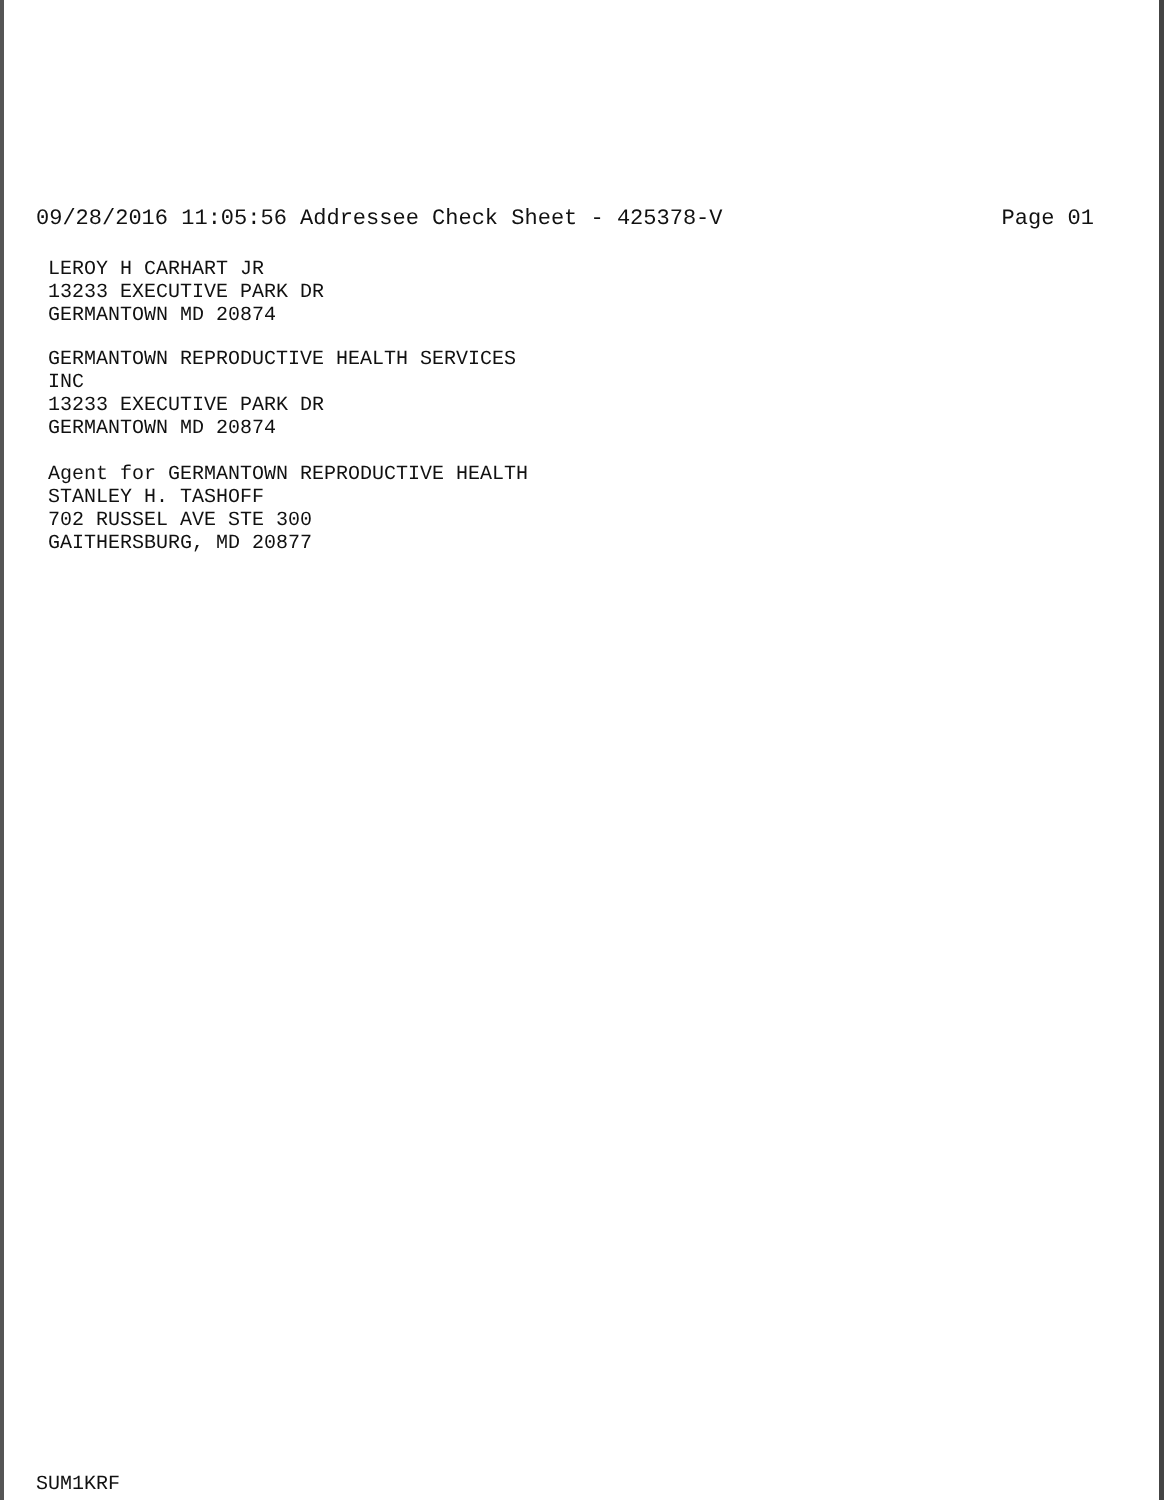09/28/2016 11:05:56 Addressee Check Sheet - 425378-V Page 01
LEROY H CARHART JR
13233 EXECUTIVE PARK DR
GERMANTOWN MD 20874
GERMANTOWN REPRODUCTIVE HEALTH SERVICES
INC
13233 EXECUTIVE PARK DR
GERMANTOWN MD 20874
Agent for GERMANTOWN REPRODUCTIVE HEALTH
STANLEY H. TASHOFF
702 RUSSEL AVE STE 300
GAITHERSBURG, MD 20877
SUM1KRF